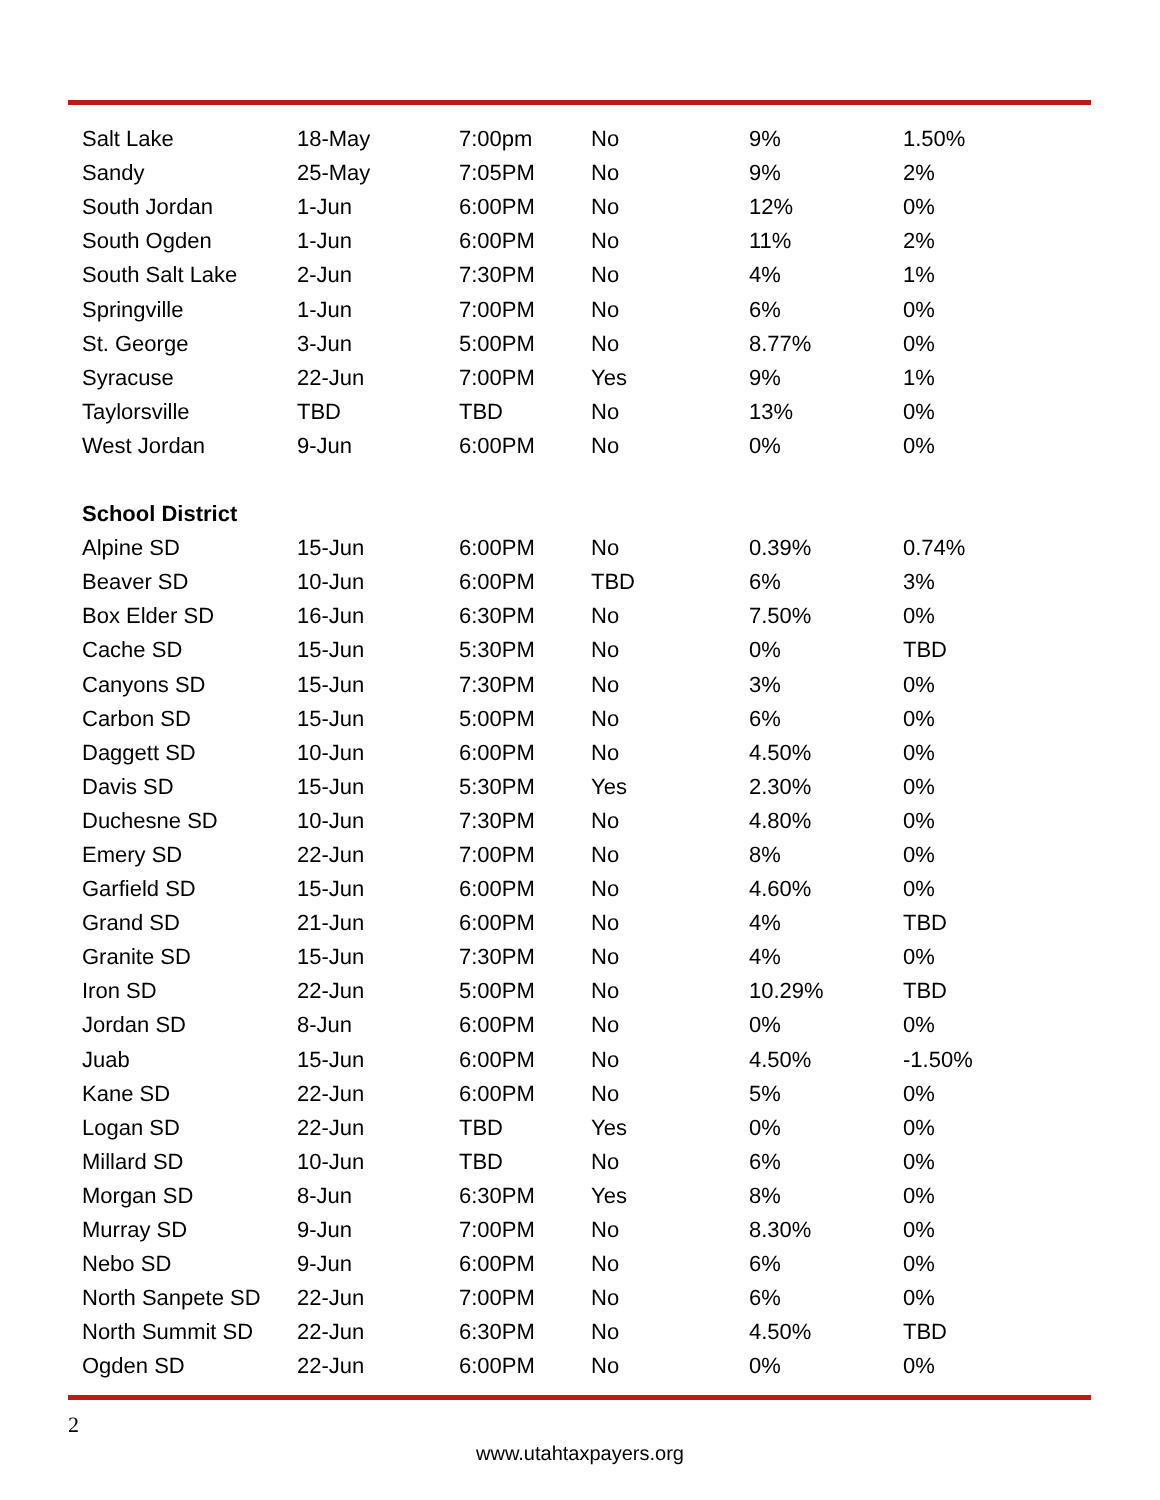| Salt Lake | 18-May | 7:00pm | No | 9% | 1.50% |
| Sandy | 25-May | 7:05PM | No | 9% | 2% |
| South Jordan | 1-Jun | 6:00PM | No | 12% | 0% |
| South Ogden | 1-Jun | 6:00PM | No | 11% | 2% |
| South Salt Lake | 2-Jun | 7:30PM | No | 4% | 1% |
| Springville | 1-Jun | 7:00PM | No | 6% | 0% |
| St. George | 3-Jun | 5:00PM | No | 8.77% | 0% |
| Syracuse | 22-Jun | 7:00PM | Yes | 9% | 1% |
| Taylorsville | TBD | TBD | No | 13% | 0% |
| West Jordan | 9-Jun | 6:00PM | No | 0% | 0% |
| School District | | | | | |
| Alpine SD | 15-Jun | 6:00PM | No | 0.39% | 0.74% |
| Beaver SD | 10-Jun | 6:00PM | TBD | 6% | 3% |
| Box Elder SD | 16-Jun | 6:30PM | No | 7.50% | 0% |
| Cache SD | 15-Jun | 5:30PM | No | 0% | TBD |
| Canyons SD | 15-Jun | 7:30PM | No | 3% | 0% |
| Carbon SD | 15-Jun | 5:00PM | No | 6% | 0% |
| Daggett SD | 10-Jun | 6:00PM | No | 4.50% | 0% |
| Davis SD | 15-Jun | 5:30PM | Yes | 2.30% | 0% |
| Duchesne SD | 10-Jun | 7:30PM | No | 4.80% | 0% |
| Emery SD | 22-Jun | 7:00PM | No | 8% | 0% |
| Garfield SD | 15-Jun | 6:00PM | No | 4.60% | 0% |
| Grand SD | 21-Jun | 6:00PM | No | 4% | TBD |
| Granite SD | 15-Jun | 7:30PM | No | 4% | 0% |
| Iron SD | 22-Jun | 5:00PM | No | 10.29% | TBD |
| Jordan SD | 8-Jun | 6:00PM | No | 0% | 0% |
| Juab | 15-Jun | 6:00PM | No | 4.50% | -1.50% |
| Kane SD | 22-Jun | 6:00PM | No | 5% | 0% |
| Logan SD | 22-Jun | TBD | Yes | 0% | 0% |
| Millard SD | 10-Jun | TBD | No | 6% | 0% |
| Morgan SD | 8-Jun | 6:30PM | Yes | 8% | 0% |
| Murray SD | 9-Jun | 7:00PM | No | 8.30% | 0% |
| Nebo SD | 9-Jun | 6:00PM | No | 6% | 0% |
| North Sanpete SD | 22-Jun | 7:00PM | No | 6% | 0% |
| North Summit SD | 22-Jun | 6:30PM | No | 4.50% | TBD |
| Ogden SD | 22-Jun | 6:00PM | No | 0% | 0% |
2
www.utahtaxpayers.org